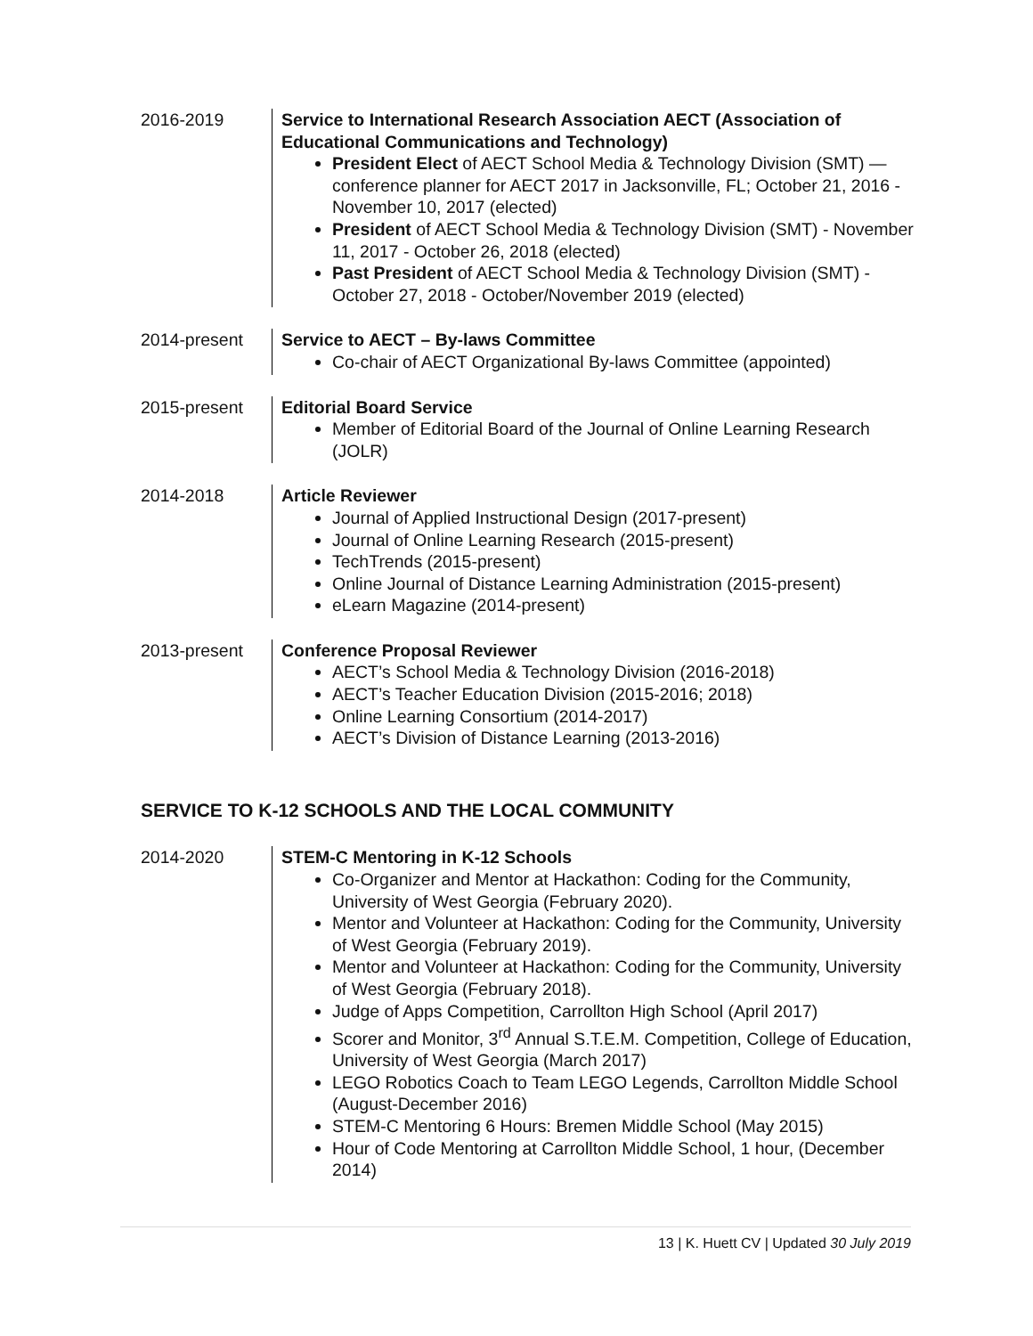2016-2019 Service to International Research Association AECT (Association of Educational Communications and Technology)
President Elect of AECT School Media & Technology Division (SMT) — conference planner for AECT 2017 in Jacksonville, FL; October 21, 2016 - November 10, 2017 (elected)
President of AECT School Media & Technology Division (SMT) - November 11, 2017 - October 26, 2018 (elected)
Past President of AECT School Media & Technology Division (SMT) - October 27, 2018 - October/November 2019 (elected)
2014-present Service to AECT – By-laws Committee
Co-chair of AECT Organizational By-laws Committee (appointed)
2015-present Editorial Board Service
Member of Editorial Board of the Journal of Online Learning Research (JOLR)
2014-2018 Article Reviewer
Journal of Applied Instructional Design (2017-present)
Journal of Online Learning Research (2015-present)
TechTrends (2015-present)
Online Journal of Distance Learning Administration (2015-present)
eLearn Magazine (2014-present)
2013-present Conference Proposal Reviewer
AECT’s School Media & Technology Division (2016-2018)
AECT’s Teacher Education Division (2015-2016; 2018)
Online Learning Consortium (2014-2017)
AECT’s Division of Distance Learning (2013-2016)
SERVICE TO K-12 SCHOOLS AND THE LOCAL COMMUNITY
2014-2020 STEM-C Mentoring in K-12 Schools
Co-Organizer and Mentor at Hackathon: Coding for the Community, University of West Georgia (February 2020).
Mentor and Volunteer at Hackathon: Coding for the Community, University of West Georgia (February 2019).
Mentor and Volunteer at Hackathon: Coding for the Community, University of West Georgia (February 2018).
Judge of Apps Competition, Carrollton High School (April 2017)
Scorer and Monitor, 3<sup>rd</sup> Annual S.T.E.M. Competition, College of Education, University of West Georgia (March 2017)
LEGO Robotics Coach to Team LEGO Legends, Carrollton Middle School (August-December 2016)
STEM-C Mentoring 6 Hours: Bremen Middle School (May 2015)
Hour of Code Mentoring at Carrollton Middle School, 1 hour, (December 2014)
13 | K. Huett CV | Updated 30 July 2019